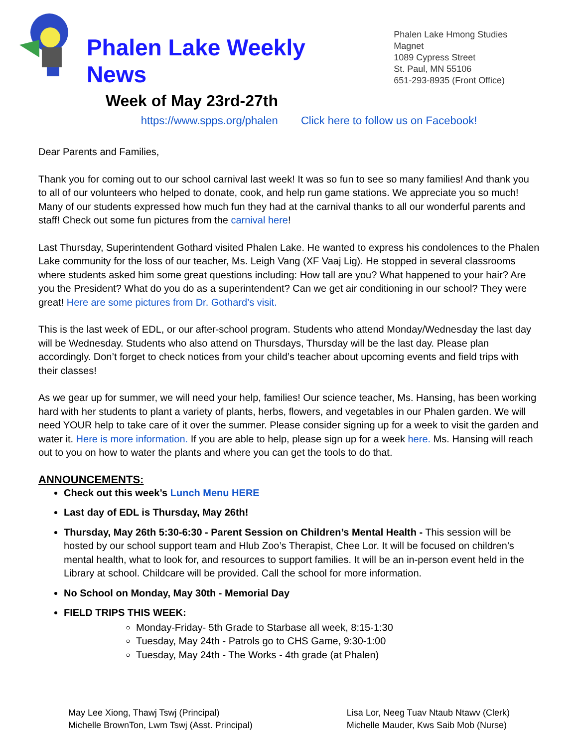Phalen Lake Weekly News
Week of May 23rd-27th
Phalen Lake Hmong Studies Magnet
1089 Cypress Street
St. Paul, MN 55106
651-293-8935 (Front Office)
https://www.spps.org/phalen Click here to follow us on Facebook!
Dear Parents and Families,
Thank you for coming out to our school carnival last week! It was so fun to see so many families! And thank you to all of our volunteers who helped to donate, cook, and help run game stations. We appreciate you so much! Many of our students expressed how much fun they had at the carnival thanks to all our wonderful parents and staff! Check out some fun pictures from the carnival here!
Last Thursday, Superintendent Gothard visited Phalen Lake. He wanted to express his condolences to the Phalen Lake community for the loss of our teacher, Ms. Leigh Vang (XF Vaaj Lig). He stopped in several classrooms where students asked him some great questions including: How tall are you? What happened to your hair? Are you the President? What do you do as a superintendent? Can we get air conditioning in our school? They were great! Here are some pictures from Dr. Gothard’s visit.
This is the last week of EDL, or our after-school program. Students who attend Monday/Wednesday the last day will be Wednesday. Students who also attend on Thursdays, Thursday will be the last day. Please plan accordingly. Don’t forget to check notices from your child’s teacher about upcoming events and field trips with their classes!
As we gear up for summer, we will need your help, families! Our science teacher, Ms. Hansing, has been working hard with her students to plant a variety of plants, herbs, flowers, and vegetables in our Phalen garden. We will need YOUR help to take care of it over the summer. Please consider signing up for a week to visit the garden and water it. Here is more information. If you are able to help, please sign up for a week here. Ms. Hansing will reach out to you on how to water the plants and where you can get the tools to do that.
ANNOUNCEMENTS:
Check out this week’s Lunch Menu HERE
Last day of EDL is Thursday, May 26th!
Thursday, May 26th 5:30-6:30 - Parent Session on Children’s Mental Health - This session will be hosted by our school support team and Hlub Zoo’s Therapist, Chee Lor. It will be focused on children’s mental health, what to look for, and resources to support families. It will be an in-person event held in the Library at school. Childcare will be provided. Call the school for more information.
No School on Monday, May 30th - Memorial Day
FIELD TRIPS THIS WEEK:
Monday-Friday- 5th Grade to Starbase all week, 8:15-1:30
Tuesday, May 24th - Patrols go to CHS Game, 9:30-1:00
Tuesday, May 24th - The Works - 4th grade (at Phalen)
May Lee Xiong, Thawj Tswj (Principal)
Michelle BrownTon, Lwm Tswj (Asst. Principal)
Lisa Lor, Neeg Tuav Ntaub Ntawv (Clerk)
Michelle Mauder, Kws Saib Mob (Nurse)